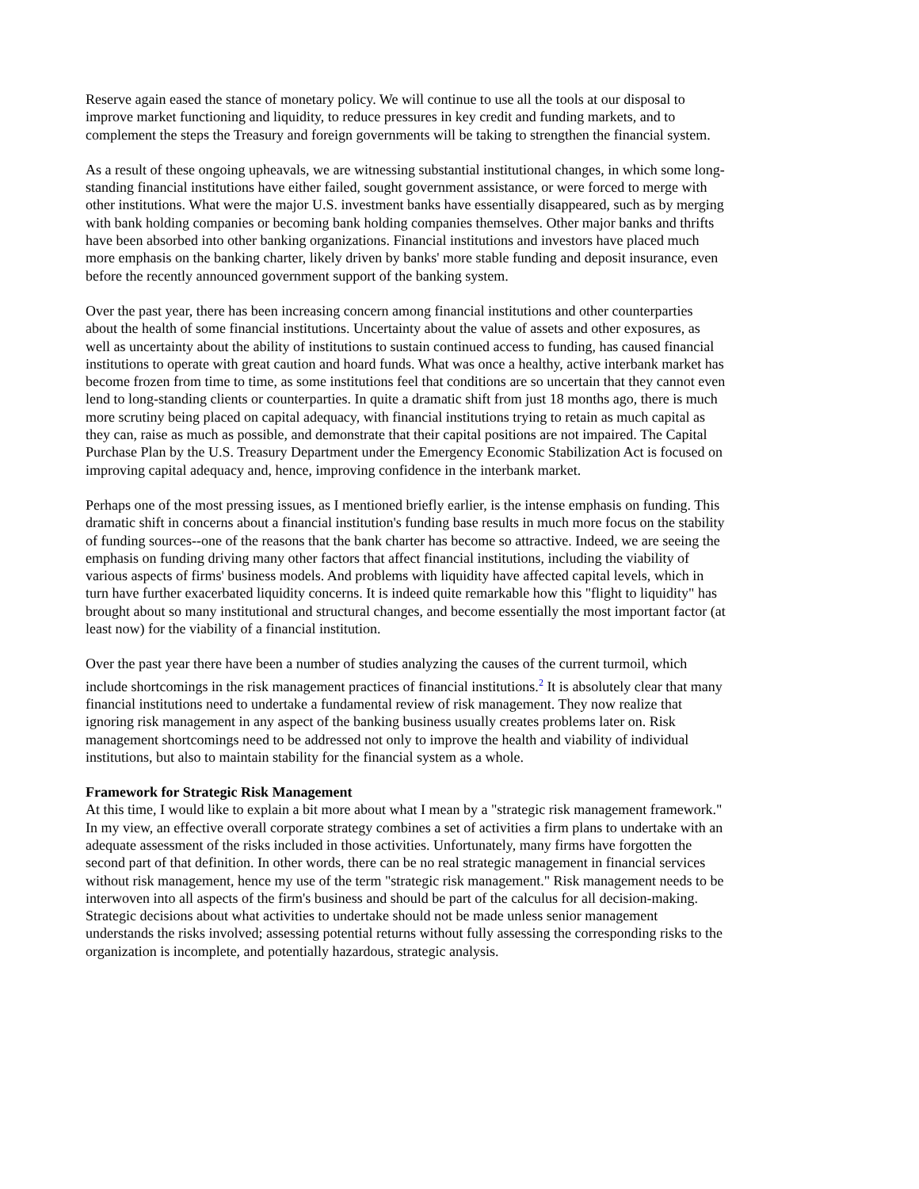Reserve again eased the stance of monetary policy. We will continue to use all the tools at our disposal to improve market functioning and liquidity, to reduce pressures in key credit and funding markets, and to complement the steps the Treasury and foreign governments will be taking to strengthen the financial system.
As a result of these ongoing upheavals, we are witnessing substantial institutional changes, in which some long-standing financial institutions have either failed, sought government assistance, or were forced to merge with other institutions. What were the major U.S. investment banks have essentially disappeared, such as by merging with bank holding companies or becoming bank holding companies themselves. Other major banks and thrifts have been absorbed into other banking organizations. Financial institutions and investors have placed much more emphasis on the banking charter, likely driven by banks' more stable funding and deposit insurance, even before the recently announced government support of the banking system.
Over the past year, there has been increasing concern among financial institutions and other counterparties about the health of some financial institutions. Uncertainty about the value of assets and other exposures, as well as uncertainty about the ability of institutions to sustain continued access to funding, has caused financial institutions to operate with great caution and hoard funds. What was once a healthy, active interbank market has become frozen from time to time, as some institutions feel that conditions are so uncertain that they cannot even lend to long-standing clients or counterparties. In quite a dramatic shift from just 18 months ago, there is much more scrutiny being placed on capital adequacy, with financial institutions trying to retain as much capital as they can, raise as much as possible, and demonstrate that their capital positions are not impaired. The Capital Purchase Plan by the U.S. Treasury Department under the Emergency Economic Stabilization Act is focused on improving capital adequacy and, hence, improving confidence in the interbank market.
Perhaps one of the most pressing issues, as I mentioned briefly earlier, is the intense emphasis on funding. This dramatic shift in concerns about a financial institution's funding base results in much more focus on the stability of funding sources--one of the reasons that the bank charter has become so attractive. Indeed, we are seeing the emphasis on funding driving many other factors that affect financial institutions, including the viability of various aspects of firms' business models. And problems with liquidity have affected capital levels, which in turn have further exacerbated liquidity concerns. It is indeed quite remarkable how this "flight to liquidity" has brought about so many institutional and structural changes, and become essentially the most important factor (at least now) for the viability of a financial institution.
Over the past year there have been a number of studies analyzing the causes of the current turmoil, which include shortcomings in the risk management practices of financial institutions.<sup>2</sup> It is absolutely clear that many financial institutions need to undertake a fundamental review of risk management. They now realize that ignoring risk management in any aspect of the banking business usually creates problems later on. Risk management shortcomings need to be addressed not only to improve the health and viability of individual institutions, but also to maintain stability for the financial system as a whole.
Framework for Strategic Risk Management
At this time, I would like to explain a bit more about what I mean by a "strategic risk management framework." In my view, an effective overall corporate strategy combines a set of activities a firm plans to undertake with an adequate assessment of the risks included in those activities. Unfortunately, many firms have forgotten the second part of that definition. In other words, there can be no real strategic management in financial services without risk management, hence my use of the term "strategic risk management." Risk management needs to be interwoven into all aspects of the firm's business and should be part of the calculus for all decision-making. Strategic decisions about what activities to undertake should not be made unless senior management understands the risks involved; assessing potential returns without fully assessing the corresponding risks to the organization is incomplete, and potentially hazardous, strategic analysis.